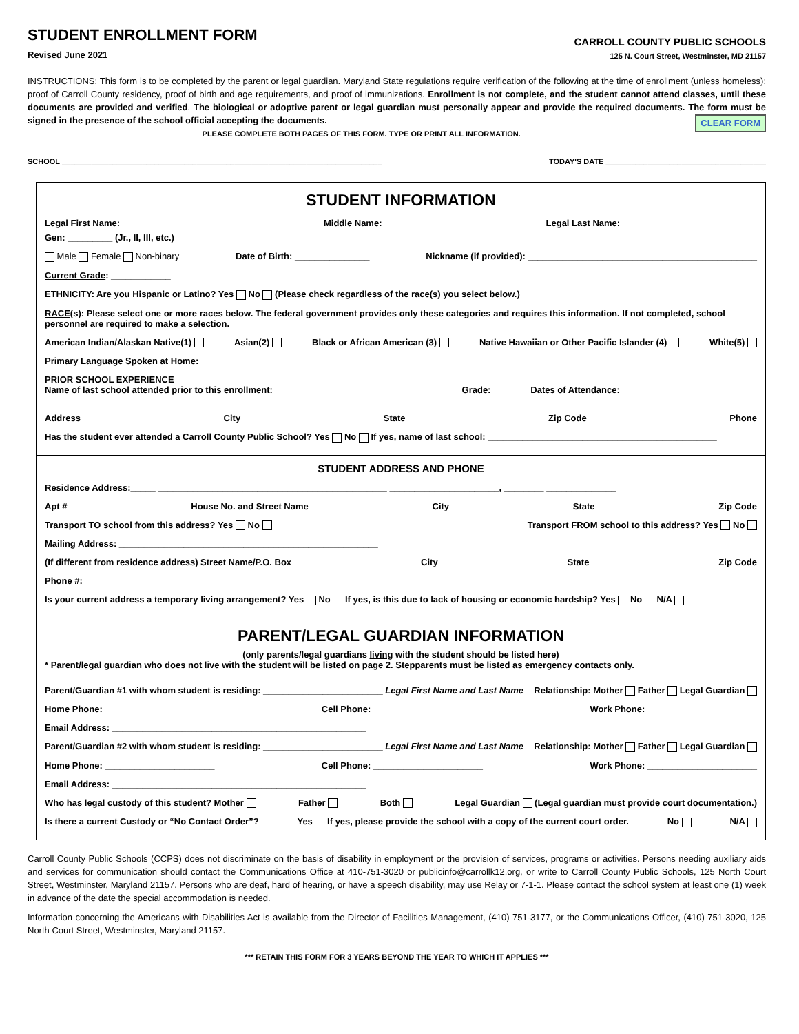STUDENT ENROLLMENT FORM
Revised June 2021
CARROLL COUNTY PUBLIC SCHOOLS
125 N. Court Street, Westminster, MD 21157
INSTRUCTIONS: This form is to be completed by the parent or legal guardian. Maryland State regulations require verification of the following at the time of enrollment (unless homeless): proof of Carroll County residency, proof of birth and age requirements, and proof of immunizations. Enrollment is not complete, and the student cannot attend classes, until these documents are provided and verified. The biological or adoptive parent or legal guardian must personally appear and provide the required documents. The form must be signed in the presence of the school official accepting the documents. CLEAR FORM
PLEASE COMPLETE BOTH PAGES OF THIS FORM. TYPE OR PRINT ALL INFORMATION.
SCHOOL ____________________________________________________________________________ TODAY'S DATE ______________________________________
STUDENT INFORMATION
Legal First Name: ___________________________ Middle Name: ___________________ Legal Last Name: ___________________________ Gen: _________ (Jr., II, III, etc.)
Male Female Non-binary Date of Birth: _______________ Nickname (if provided): ______________________________________________
Current Grade: ____________
ETHNICITY: Are you Hispanic or Latino? Yes No (Please check regardless of the race(s) you select below.)
RACE(s): Please select one or more races below. The federal government provides only these categories and requires this information. If not completed, school personnel are required to make a selection.
American Indian/Alaskan Native(1) Asian(2) Black or African American (3) Native Hawaiian or Other Pacific Islander (4) White(5)
Primary Language Spoken at Home: ______________________________________________________
PRIOR SCHOOL EXPERIENCE
Name of last school attended prior to this enrollment: _____________________________________ Grade: _______ Dates of Attendance: ___________________
Address City State Zip Code Phone
Has the student ever attended a Carroll County Public School? Yes No If yes, name of last school: ______________________________________________
STUDENT ADDRESS AND PHONE
Residence Address:_____ ______________________________________________ ______________________, ________ ______________
Apt # House No. and Street Name City State Zip Code
Transport TO school from this address? Yes No Transport FROM school to this address? Yes No
Mailing Address: ____________________________________________________
(If different from residence address) Street Name/P.O. Box City State Zip Code
Phone #: ____________________________
Is your current address a temporary living arrangement? Yes No If yes, is this due to lack of housing or economic hardship? Yes No N/A
PARENT/LEGAL GUARDIAN INFORMATION
(only parents/legal guardians living with the student should be listed here)
* Parent/legal guardian who does not live with the student will be listed on page 2. Stepparents must be listed as emergency contacts only.
Parent/Guardian #1 with whom student is residing: ________________________ Legal First Name and Last Name Relationship: Mother Father Legal Guardian
Home Phone: ______________________ Cell Phone: ______________________ Work Phone: ______________________
Email Address: ___________________________________________________
Parent/Guardian #2 with whom student is residing: ________________________ Legal First Name and Last Name Relationship: Mother Father Legal Guardian
Home Phone: ______________________ Cell Phone: ______________________ Work Phone: ______________________
Email Address: ___________________________________________________
Who has legal custody of this student? Mother Father Both Legal Guardian (Legal guardian must provide court documentation.)
Is there a current Custody or “No Contact Order”? Yes If yes, please provide the school with a copy of the current court order. No N/A
Carroll County Public Schools (CCPS) does not discriminate on the basis of disability in employment or the provision of services, programs or activities. Persons needing auxiliary aids and services for communication should contact the Communications Office at 410-751-3020 or publicinfo@carrollk12.org, or write to Carroll County Public Schools, 125 North Court Street, Westminster, Maryland 21157. Persons who are deaf, hard of hearing, or have a speech disability, may use Relay or 7-1-1. Please contact the school system at least one (1) week in advance of the date the special accommodation is needed.
Information concerning the Americans with Disabilities Act is available from the Director of Facilities Management, (410) 751-3177, or the Communications Officer, (410) 751-3020, 125 North Court Street, Westminster, Maryland 21157.
*** RETAIN THIS FORM FOR 3 YEARS BEYOND THE YEAR TO WHICH IT APPLIES ***